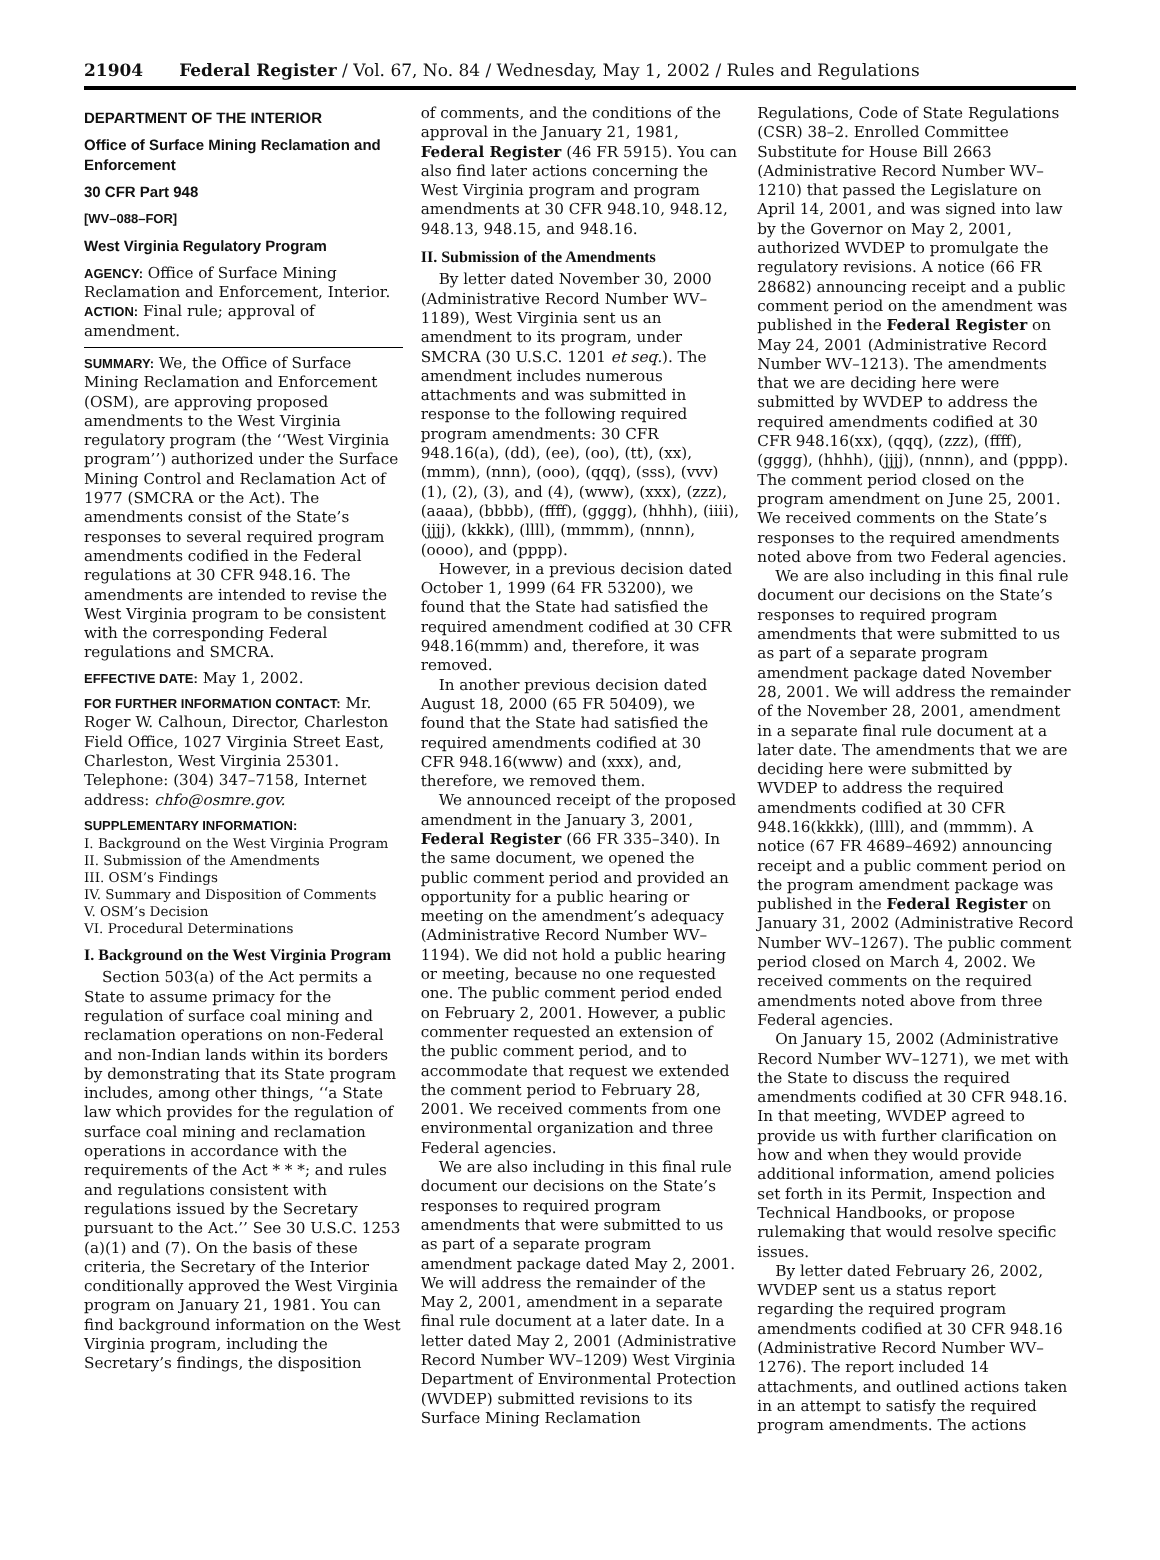21904 Federal Register / Vol. 67, No. 84 / Wednesday, May 1, 2002 / Rules and Regulations
DEPARTMENT OF THE INTERIOR
Office of Surface Mining Reclamation and Enforcement
30 CFR Part 948
[WV–088–FOR]
West Virginia Regulatory Program
AGENCY: Office of Surface Mining Reclamation and Enforcement, Interior.
ACTION: Final rule; approval of amendment.
SUMMARY: We, the Office of Surface Mining Reclamation and Enforcement (OSM), are approving proposed amendments to the West Virginia regulatory program (the ‘‘West Virginia program’’) authorized under the Surface Mining Control and Reclamation Act of 1977 (SMCRA or the Act). The amendments consist of the State’s responses to several required program amendments codified in the Federal regulations at 30 CFR 948.16. The amendments are intended to revise the West Virginia program to be consistent with the corresponding Federal regulations and SMCRA.
EFFECTIVE DATE: May 1, 2002.
FOR FURTHER INFORMATION CONTACT: Mr. Roger W. Calhoun, Director, Charleston Field Office, 1027 Virginia Street East, Charleston, West Virginia 25301. Telephone: (304) 347–7158, Internet address: chfo@osmre.gov.
SUPPLEMENTARY INFORMATION:
I. Background on the West Virginia Program
II. Submission of the Amendments
III. OSM’s Findings
IV. Summary and Disposition of Comments
V. OSM’s Decision
VI. Procedural Determinations
I. Background on the West Virginia Program
Section 503(a) of the Act permits a State to assume primacy for the regulation of surface coal mining and reclamation operations on non-Federal and non-Indian lands within its borders by demonstrating that its State program includes, among other things, ‘‘a State law which provides for the regulation of surface coal mining and reclamation operations in accordance with the requirements of the Act * * *; and rules and regulations consistent with regulations issued by the Secretary pursuant to the Act.’’ See 30 U.S.C. 1253 (a)(1) and (7). On the basis of these criteria, the Secretary of the Interior conditionally approved the West Virginia program on January 21, 1981. You can find background information on the West Virginia program, including the Secretary’s findings, the disposition
of comments, and the conditions of the approval in the January 21, 1981, Federal Register (46 FR 5915). You can also find later actions concerning the West Virginia program and program amendments at 30 CFR 948.10, 948.12, 948.13, 948.15, and 948.16.
II. Submission of the Amendments
By letter dated November 30, 2000 (Administrative Record Number WV–1189), West Virginia sent us an amendment to its program, under SMCRA (30 U.S.C. 1201 et seq.). The amendment includes numerous attachments and was submitted in response to the following required program amendments: 30 CFR 948.16(a), (dd), (ee), (oo), (tt), (xx), (mmm), (nnn), (ooo), (qqq), (sss), (vvv)(1), (2), (3), and (4), (www), (xxx), (zzz), (aaaa), (bbbb), (ffff), (gggg), (hhhh), (iiii), (jjjj), (kkkk), (llll), (mmmm), (nnnn), (oooo), and (pppp).
However, in a previous decision dated October 1, 1999 (64 FR 53200), we found that the State had satisfied the required amendment codified at 30 CFR 948.16(mmm) and, therefore, it was removed.
In another previous decision dated August 18, 2000 (65 FR 50409), we found that the State had satisfied the required amendments codified at 30 CFR 948.16(www) and (xxx), and, therefore, we removed them.
We announced receipt of the proposed amendment in the January 3, 2001, Federal Register (66 FR 335–340). In the same document, we opened the public comment period and provided an opportunity for a public hearing or meeting on the amendment’s adequacy (Administrative Record Number WV–1194). We did not hold a public hearing or meeting, because no one requested one. The public comment period ended on February 2, 2001. However, a public commenter requested an extension of the public comment period, and to accommodate that request we extended the comment period to February 28, 2001. We received comments from one environmental organization and three Federal agencies.
We are also including in this final rule document our decisions on the State’s responses to required program amendments that were submitted to us as part of a separate program amendment package dated May 2, 2001. We will address the remainder of the May 2, 2001, amendment in a separate final rule document at a later date. In a letter dated May 2, 2001 (Administrative Record Number WV–1209) West Virginia Department of Environmental Protection (WVDEP) submitted revisions to its Surface Mining Reclamation
Regulations, Code of State Regulations (CSR) 38–2. Enrolled Committee Substitute for House Bill 2663 (Administrative Record Number WV–1210) that passed the Legislature on April 14, 2001, and was signed into law by the Governor on May 2, 2001, authorized WVDEP to promulgate the regulatory revisions. A notice (66 FR 28682) announcing receipt and a public comment period on the amendment was published in the Federal Register on May 24, 2001 (Administrative Record Number WV–1213). The amendments that we are deciding here were submitted by WVDEP to address the required amendments codified at 30 CFR 948.16(xx), (qqq), (zzz), (ffff), (gggg), (hhhh), (jjjj), (nnnn), and (pppp). The comment period closed on the program amendment on June 25, 2001. We received comments on the State’s responses to the required amendments noted above from two Federal agencies.
We are also including in this final rule document our decisions on the State’s responses to required program amendments that were submitted to us as part of a separate program amendment package dated November 28, 2001. We will address the remainder of the November 28, 2001, amendment in a separate final rule document at a later date. The amendments that we are deciding here were submitted by WVDEP to address the required amendments codified at 30 CFR 948.16(kkkk), (llll), and (mmmm). A notice (67 FR 4689–4692) announcing receipt and a public comment period on the program amendment package was published in the Federal Register on January 31, 2002 (Administrative Record Number WV–1267). The public comment period closed on March 4, 2002. We received comments on the required amendments noted above from three Federal agencies.
On January 15, 2002 (Administrative Record Number WV–1271), we met with the State to discuss the required amendments codified at 30 CFR 948.16. In that meeting, WVDEP agreed to provide us with further clarification on how and when they would provide additional information, amend policies set forth in its Permit, Inspection and Technical Handbooks, or propose rulemaking that would resolve specific issues.
By letter dated February 26, 2002, WVDEP sent us a status report regarding the required program amendments codified at 30 CFR 948.16 (Administrative Record Number WV–1276). The report included 14 attachments, and outlined actions taken in an attempt to satisfy the required program amendments. The actions